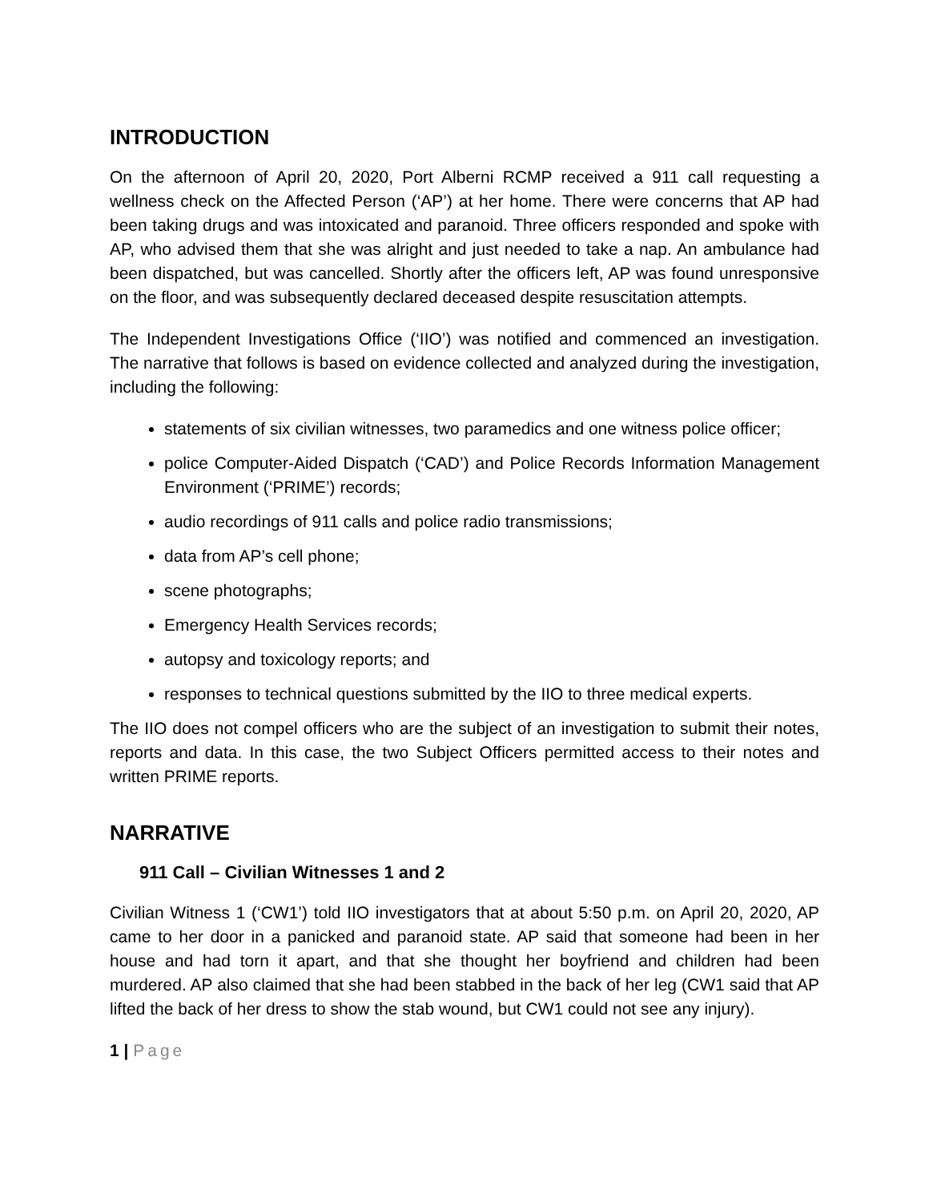INTRODUCTION
On the afternoon of April 20, 2020, Port Alberni RCMP received a 911 call requesting a wellness check on the Affected Person (‘AP’) at her home. There were concerns that AP had been taking drugs and was intoxicated and paranoid. Three officers responded and spoke with AP, who advised them that she was alright and just needed to take a nap. An ambulance had been dispatched, but was cancelled. Shortly after the officers left, AP was found unresponsive on the floor, and was subsequently declared deceased despite resuscitation attempts.
The Independent Investigations Office (‘IIO’) was notified and commenced an investigation. The narrative that follows is based on evidence collected and analyzed during the investigation, including the following:
statements of six civilian witnesses, two paramedics and one witness police officer;
police Computer-Aided Dispatch (‘CAD’) and Police Records Information Management Environment (‘PRIME’) records;
audio recordings of 911 calls and police radio transmissions;
data from AP’s cell phone;
scene photographs;
Emergency Health Services records;
autopsy and toxicology reports; and
responses to technical questions submitted by the IIO to three medical experts.
The IIO does not compel officers who are the subject of an investigation to submit their notes, reports and data. In this case, the two Subject Officers permitted access to their notes and written PRIME reports.
NARRATIVE
911 Call – Civilian Witnesses 1 and 2
Civilian Witness 1 (‘CW1’) told IIO investigators that at about 5:50 p.m. on April 20, 2020, AP came to her door in a panicked and paranoid state. AP said that someone had been in her house and had torn it apart, and that she thought her boyfriend and children had been murdered. AP also claimed that she had been stabbed in the back of her leg (CW1 said that AP lifted the back of her dress to show the stab wound, but CW1 could not see any injury).
1 | Page